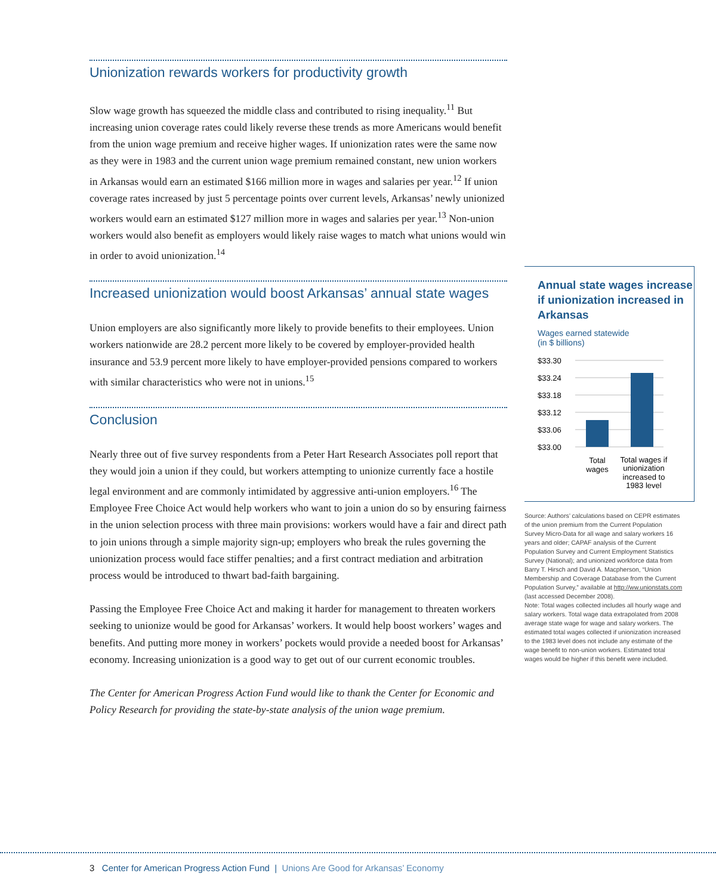Unionization rewards workers for productivity growth
Slow wage growth has squeezed the middle class and contributed to rising inequality.<sup>11</sup> But increasing union coverage rates could likely reverse these trends as more Americans would benefit from the union wage premium and receive higher wages. If unionization rates were the same now as they were in 1983 and the current union wage premium remained constant, new union workers in Arkansas would earn an estimated $166 million more in wages and salaries per year.<sup>12</sup> If union coverage rates increased by just 5 percentage points over current levels, Arkansas’ newly unionized workers would earn an estimated $127 million more in wages and salaries per year.<sup>13</sup> Non-union workers would also benefit as employers would likely raise wages to match what unions would win in order to avoid unionization.<sup>14</sup>
Increased unionization would boost Arkansas’ annual state wages
Union employers are also significantly more likely to provide benefits to their employees. Union workers nationwide are 28.2 percent more likely to be covered by employer-provided health insurance and 53.9 percent more likely to have employer-provided pensions compared to workers with similar characteristics who were not in unions.<sup>15</sup>
Conclusion
Nearly three out of five survey respondents from a Peter Hart Research Associates poll report that they would join a union if they could, but workers attempting to unionize currently face a hostile legal environment and are commonly intimidated by aggressive anti-union employers.<sup>16</sup> The Employee Free Choice Act would help workers who want to join a union do so by ensuring fairness in the union selection process with three main provisions: workers would have a fair and direct path to join unions through a simple majority sign-up; employers who break the rules governing the unionization process would face stiffer penalties; and a first contract mediation and arbitration process would be introduced to thwart bad-faith bargaining.
Passing the Employee Free Choice Act and making it harder for management to threaten workers seeking to unionize would be good for Arkansas’ workers. It would help boost workers’ wages and benefits. And putting more money in workers’ pockets would provide a needed boost for Arkansas’ economy. Increasing unionization is a good way to get out of our current economic troubles.
The Center for American Progress Action Fund would like to thank the Center for Economic and Policy Research for providing the state-by-state analysis of the union wage premium.
Annual state wages increase if unionization increased in Arkansas
Wages earned statewide
(in $ billions)
$33.30
$33.24
$33.18
$33.12
$33.06
$33.00
Total
wages
Total wages if
unionization
increased to
1983 level
Source: Authors’ calculations based on CEPR estimates of the union premium from the Current Population Survey Micro-Data for all wage and salary workers 16 years and older; CAPAF analysis of the Current Population Survey and Current Employment Statistics Survey (National); and unionized workforce data from Barry T. Hirsch and David A. Macpherson, “Union Membership and Coverage Database from the Current Population Survey,” available at http://ww.unionstats.com (last accessed December 2008).
Note: Total wages collected includes all hourly wage and salary workers. Total wage data extrapolated from 2008 average state wage for wage and salary workers. The estimated total wages collected if unionization increased to the 1983 level does not include any estimate of the wage benefit to non-union workers. Estimated total wages would be higher if this benefit were included.
3 Center for American Progress Action Fund | Unions Are Good for Arkansas’ Economy